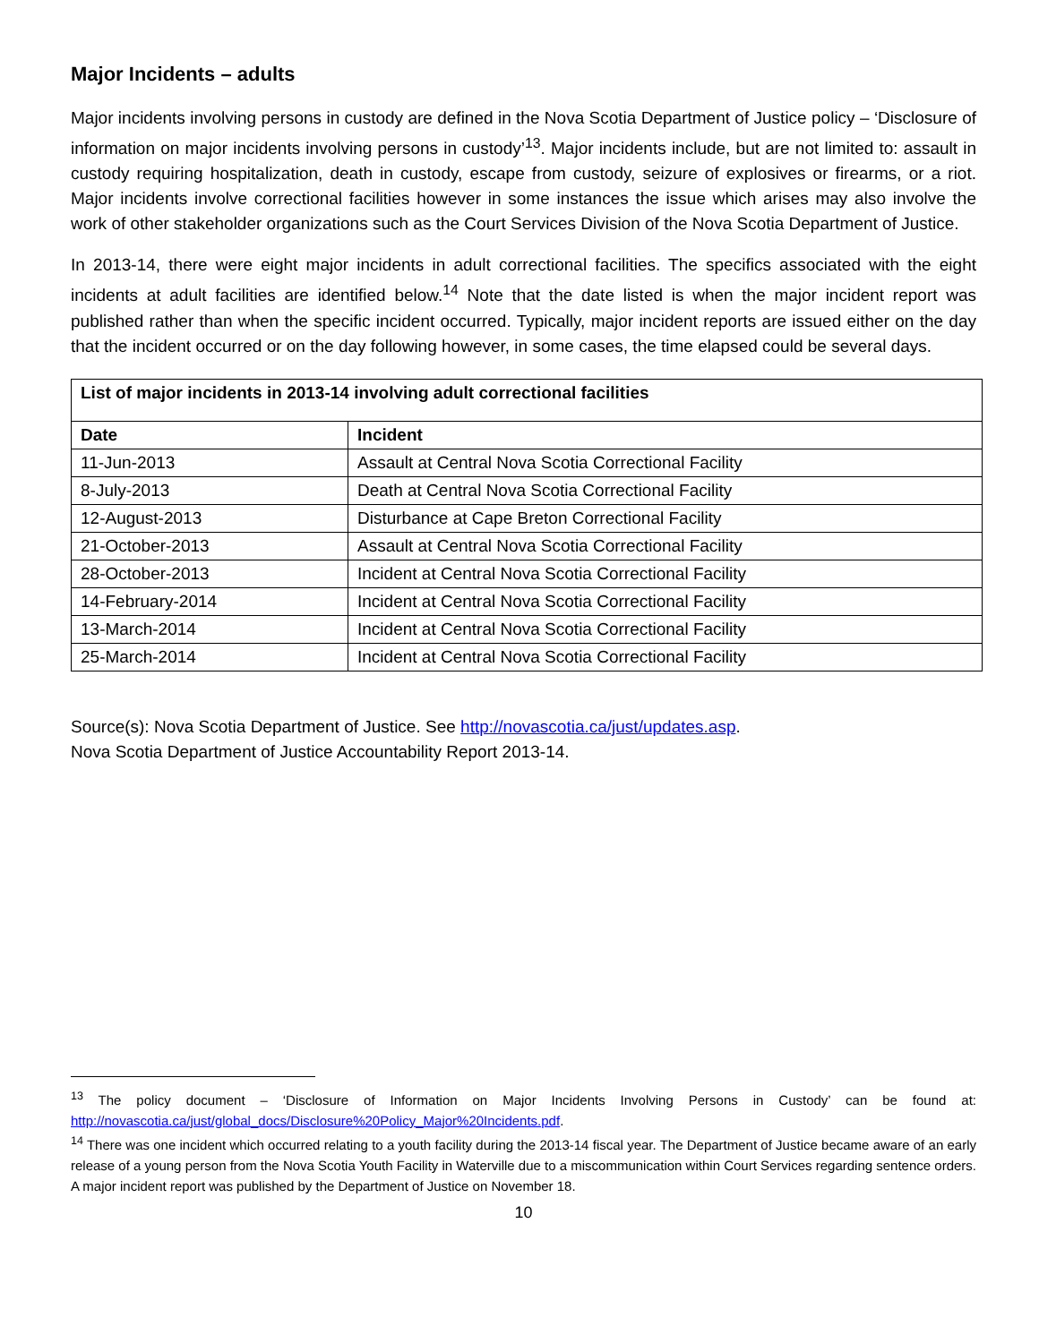Major Incidents – adults
Major incidents involving persons in custody are defined in the Nova Scotia Department of Justice policy – ‘Disclosure of information on major incidents involving persons in custody’<sup>13</sup>. Major incidents include, but are not limited to: assault in custody requiring hospitalization, death in custody, escape from custody, seizure of explosives or firearms, or a riot. Major incidents involve correctional facilities however in some instances the issue which arises may also involve the work of other stakeholder organizations such as the Court Services Division of the Nova Scotia Department of Justice.
In 2013-14, there were eight major incidents in adult correctional facilities. The specifics associated with the eight incidents at adult facilities are identified below.<sup>14</sup> Note that the date listed is when the major incident report was published rather than when the specific incident occurred. Typically, major incident reports are issued either on the day that the incident occurred or on the day following however, in some cases, the time elapsed could be several days.
| List of major incidents in 2013-14 involving adult correctional facilities | |
| --- | --- |
| Date | Incident |
| 11-Jun-2013 | Assault at Central Nova Scotia Correctional Facility |
| 8-July-2013 | Death at Central Nova Scotia Correctional Facility |
| 12-August-2013 | Disturbance at Cape Breton Correctional Facility |
| 21-October-2013 | Assault at Central Nova Scotia Correctional Facility |
| 28-October-2013 | Incident at Central Nova Scotia Correctional Facility |
| 14-February-2014 | Incident at Central Nova Scotia Correctional Facility |
| 13-March-2014 | Incident at Central Nova Scotia Correctional Facility |
| 25-March-2014 | Incident at Central Nova Scotia Correctional Facility |
Source(s): Nova Scotia Department of Justice. See http://novascotia.ca/just/updates.asp.
Nova Scotia Department of Justice Accountability Report 2013-14.
<sup>13</sup> The policy document – ‘Disclosure of Information on Major Incidents Involving Persons in Custody’ can be found at: http://novascotia.ca/just/global_docs/Disclosure%20Policy_Major%20Incidents.pdf.
<sup>14</sup> There was one incident which occurred relating to a youth facility during the 2013-14 fiscal year. The Department of Justice became aware of an early release of a young person from the Nova Scotia Youth Facility in Waterville due to a miscommunication within Court Services regarding sentence orders. A major incident report was published by the Department of Justice on November 18.
10